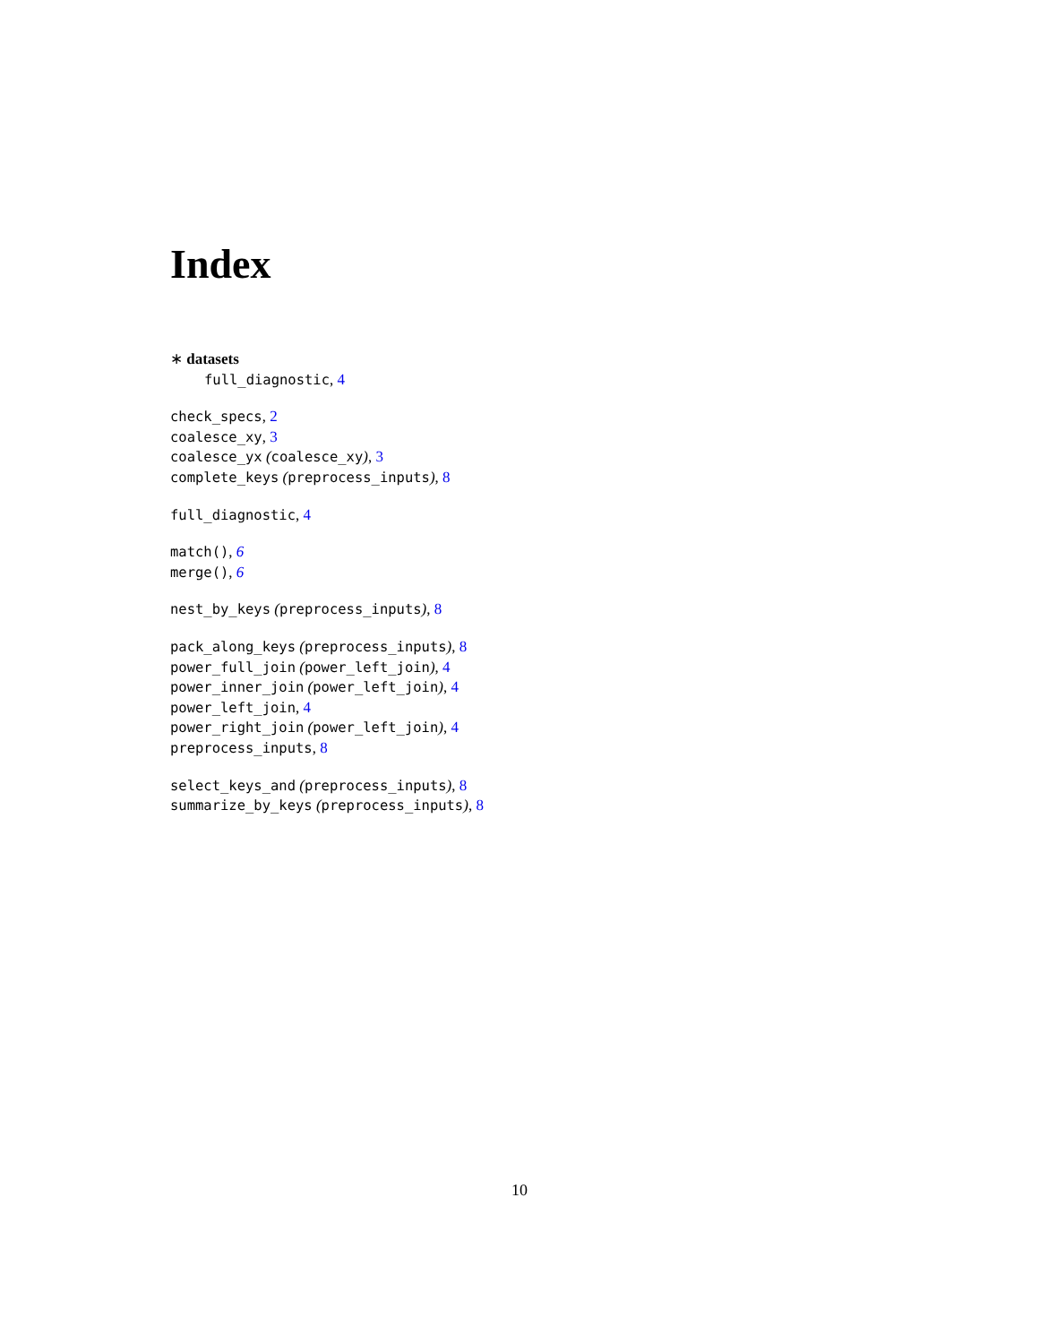Index
∗ datasets
full_diagnostic, 4
check_specs, 2
coalesce_xy, 3
coalesce_yx (coalesce_xy), 3
complete_keys (preprocess_inputs), 8
full_diagnostic, 4
match(), 6
merge(), 6
nest_by_keys (preprocess_inputs), 8
pack_along_keys (preprocess_inputs), 8
power_full_join (power_left_join), 4
power_inner_join (power_left_join), 4
power_left_join, 4
power_right_join (power_left_join), 4
preprocess_inputs, 8
select_keys_and (preprocess_inputs), 8
summarize_by_keys (preprocess_inputs), 8
10